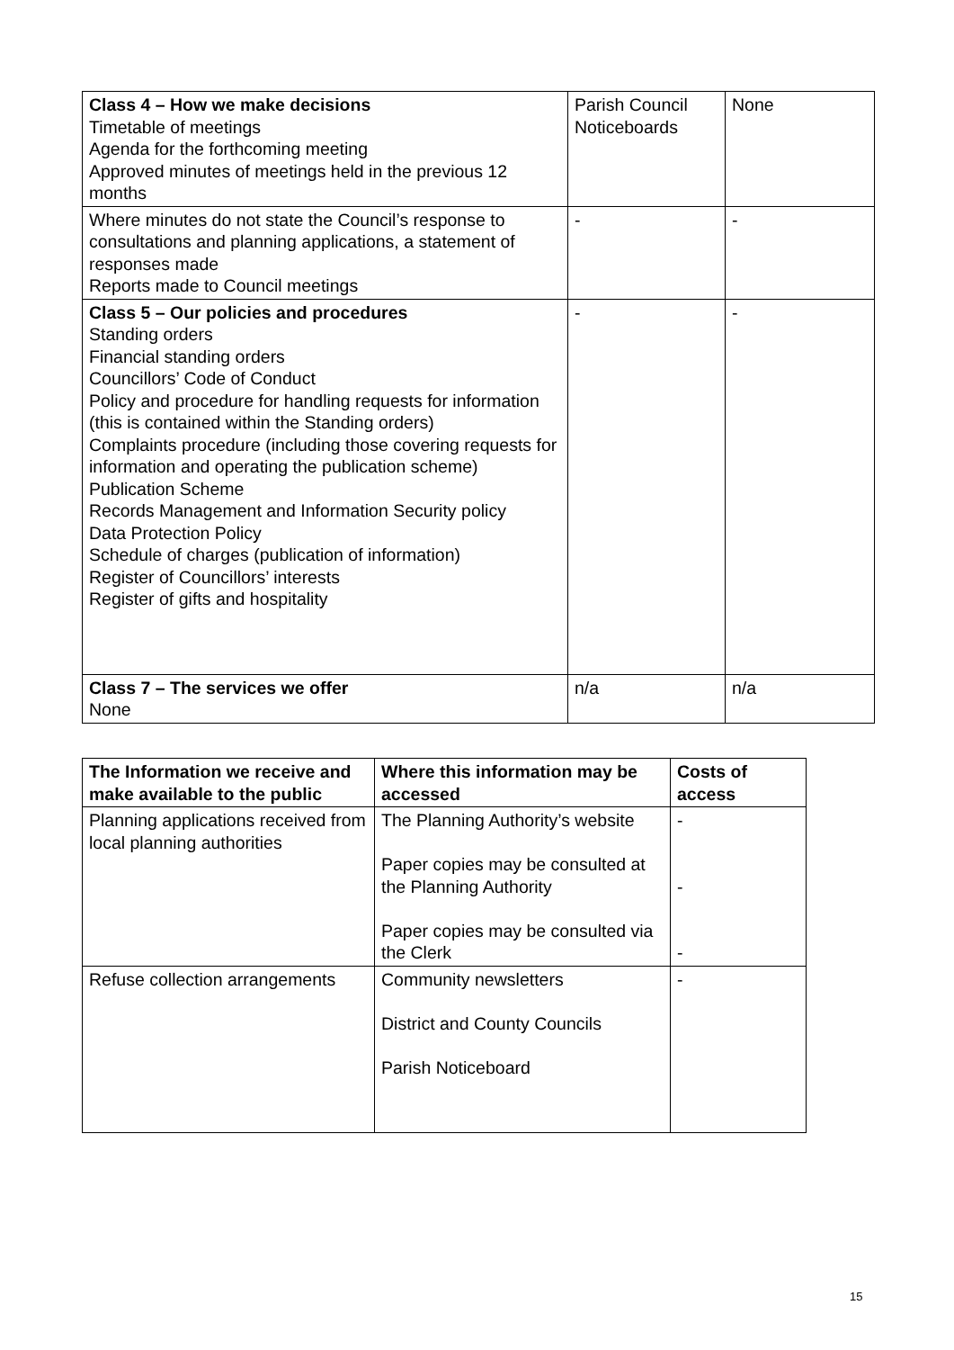| Class 4 – How we make decisions Timetable of meetings Agenda for the forthcoming meeting Approved minutes of meetings held in the previous 12 months | Parish Council Noticeboards | None |
| Where minutes do not state the Council’s response to consultations and planning applications, a statement of responses made Reports made to Council meetings | - | - |
| Class 5 – Our policies and procedures Standing orders Financial standing orders Councillors’ Code of Conduct Policy and procedure for handling requests for information (this is contained within the Standing orders) Complaints procedure (including those covering requests for information and operating the publication scheme) Publication Scheme Records Management and Information Security policy Data Protection Policy Schedule of charges (publication of information) Register of Councillors’ interests Register of gifts and hospitality | - | - |
| Class 7 – The services we offer None | n/a | n/a |
| The Information we receive and make available to the public | Where this information may be accessed | Costs of access |
| --- | --- | --- |
| Planning applications received from local planning authorities | The Planning Authority’s website Paper copies may be consulted at the Planning Authority Paper copies may be consulted via the Clerk | - - - |
| Refuse collection arrangements | Community newsletters District and County Councils Parish Noticeboard | - |
15